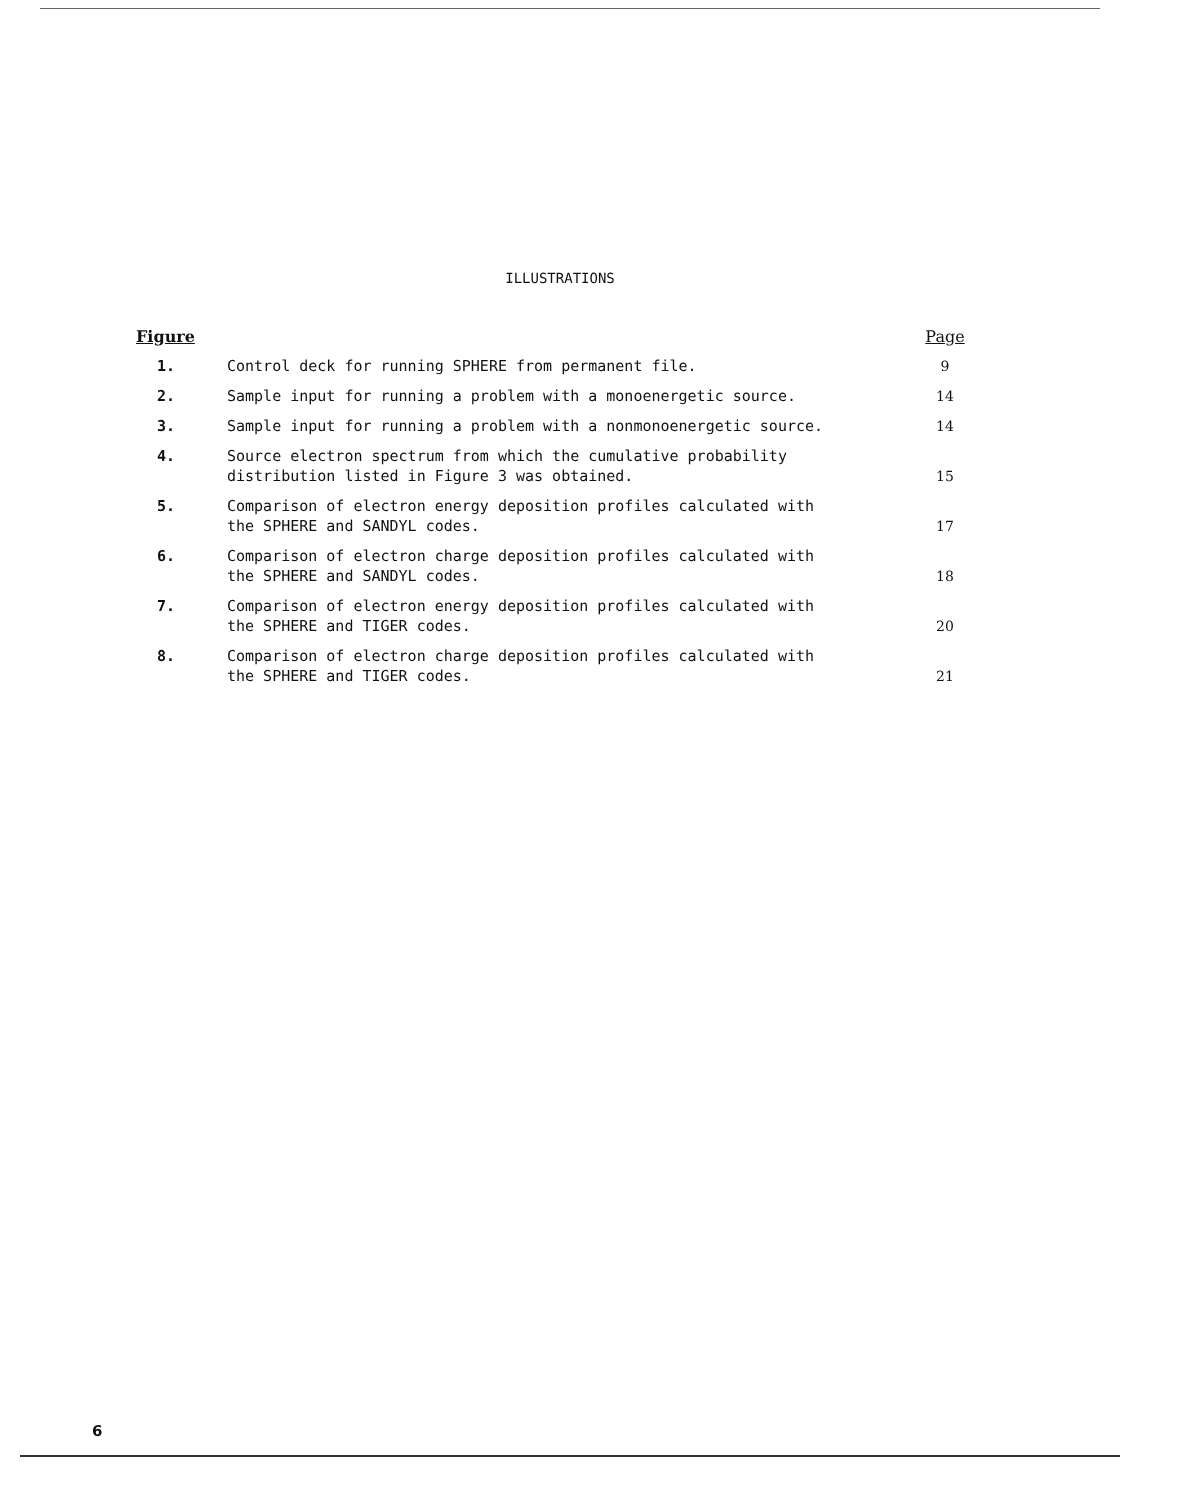ILLUSTRATIONS
| Figure | | Page |
| --- | --- | --- |
| 1. | Control deck for running SPHERE from permanent file. | 9 |
| 2. | Sample input for running a problem with a monoenergetic source. | 14 |
| 3. | Sample input for running a problem with a nonmonoenergetic source. | 14 |
| 4. | Source electron spectrum from which the cumulative probability distribution listed in Figure 3 was obtained. | 15 |
| 5. | Comparison of electron energy deposition profiles calculated with the SPHERE and SANDYL codes. | 17 |
| 6. | Comparison of electron charge deposition profiles calculated with the SPHERE and SANDYL codes. | 18 |
| 7. | Comparison of electron energy deposition profiles calculated with the SPHERE and TIGER codes. | 20 |
| 8. | Comparison of electron charge deposition profiles calculated with the SPHERE and TIGER codes. | 21 |
6